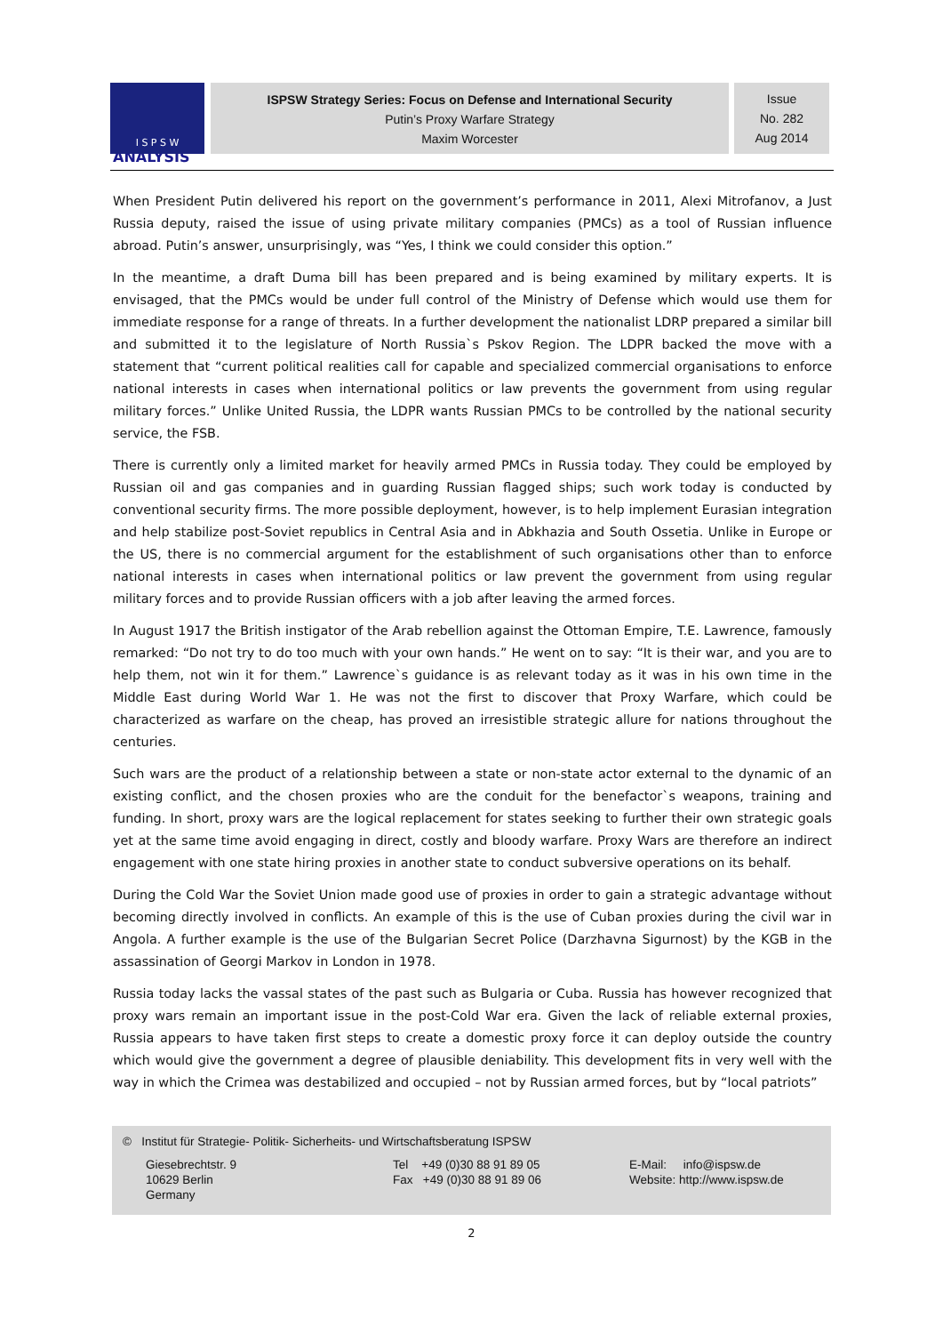I S P S W
ISPSW Strategy Series: Focus on Defense and International Security
Putin’s Proxy Warfare Strategy
Maxim Worcester
Issue
No. 282
Aug 2014
ANALYSIS
When President Putin delivered his report on the government’s performance in 2011, Alexi Mitrofanov, a Just Russia deputy, raised the issue of using private military companies (PMCs) as a tool of Russian influence abroad. Putin’s answer, unsurprisingly, was “Yes, I think we could consider this option.”
In the meantime, a draft Duma bill has been prepared and is being examined by military experts. It is envisaged, that the PMCs would be under full control of the Ministry of Defense which would use them for immediate response for a range of threats. In a further development the nationalist LDRP prepared a similar bill and submitted it to the legislature of North Russia`s Pskov Region. The LDPR backed the move with a statement that “current political realities call for capable and specialized commercial organisations to enforce national interests in cases when international politics or law prevents the government from using regular military forces.” Unlike United Russia, the LDPR wants Russian PMCs to be controlled by the national security service, the FSB.
There is currently only a limited market for heavily armed PMCs in Russia today. They could be employed by Russian oil and gas companies and in guarding Russian flagged ships; such work today is conducted by conventional security firms. The more possible deployment, however, is to help implement Eurasian integration and help stabilize post-Soviet republics in Central Asia and in Abkhazia and South Ossetia. Unlike in Europe or the US, there is no commercial argument for the establishment of such organisations other than to enforce national interests in cases when international politics or law prevent the government from using regular military forces and to provide Russian officers with a job after leaving the armed forces.
In August 1917 the British instigator of the Arab rebellion against the Ottoman Empire, T.E. Lawrence, famously remarked: “Do not try to do too much with your own hands.” He went on to say: “It is their war, and you are to help them, not win it for them.” Lawrence`s guidance is as relevant today as it was in his own time in the Middle East during World War 1. He was not the first to discover that Proxy Warfare, which could be characterized as warfare on the cheap, has proved an irresistible strategic allure for nations throughout the centuries.
Such wars are the product of a relationship between a state or non-state actor external to the dynamic of an existing conflict, and the chosen proxies who are the conduit for the benefactor`s weapons, training and funding. In short, proxy wars are the logical replacement for states seeking to further their own strategic goals yet at the same time avoid engaging in direct, costly and bloody warfare. Proxy Wars are therefore an indirect engagement with one state hiring proxies in another state to conduct subversive operations on its behalf.
During the Cold War the Soviet Union made good use of proxies in order to gain a strategic advantage without becoming directly involved in conflicts. An example of this is the use of Cuban proxies during the civil war in Angola. A further example is the use of the Bulgarian Secret Police (Darzhavna Sigurnost) by the KGB in the assassination of Georgi Markov in London in 1978.
Russia today lacks the vassal states of the past such as Bulgaria or Cuba. Russia has however recognized that proxy wars remain an important issue in the post-Cold War era. Given the lack of reliable external proxies, Russia appears to have taken first steps to create a domestic proxy force it can deploy outside the country which would give the government a degree of plausible deniability. This development fits in very well with the way in which the Crimea was destabilized and occupied – not by Russian armed forces, but by “local patriots”
© Institut für Strategie- Politik- Sicherheits- und Wirtschaftsberatung ISPSW
Giesebrechtstr. 9
10629 Berlin
Germany
Tel +49 (0)30 88 91 89 05
Fax +49 (0)30 88 91 89 06
E-Mail: info@ispsw.de
Website: http://www.ispsw.de
2